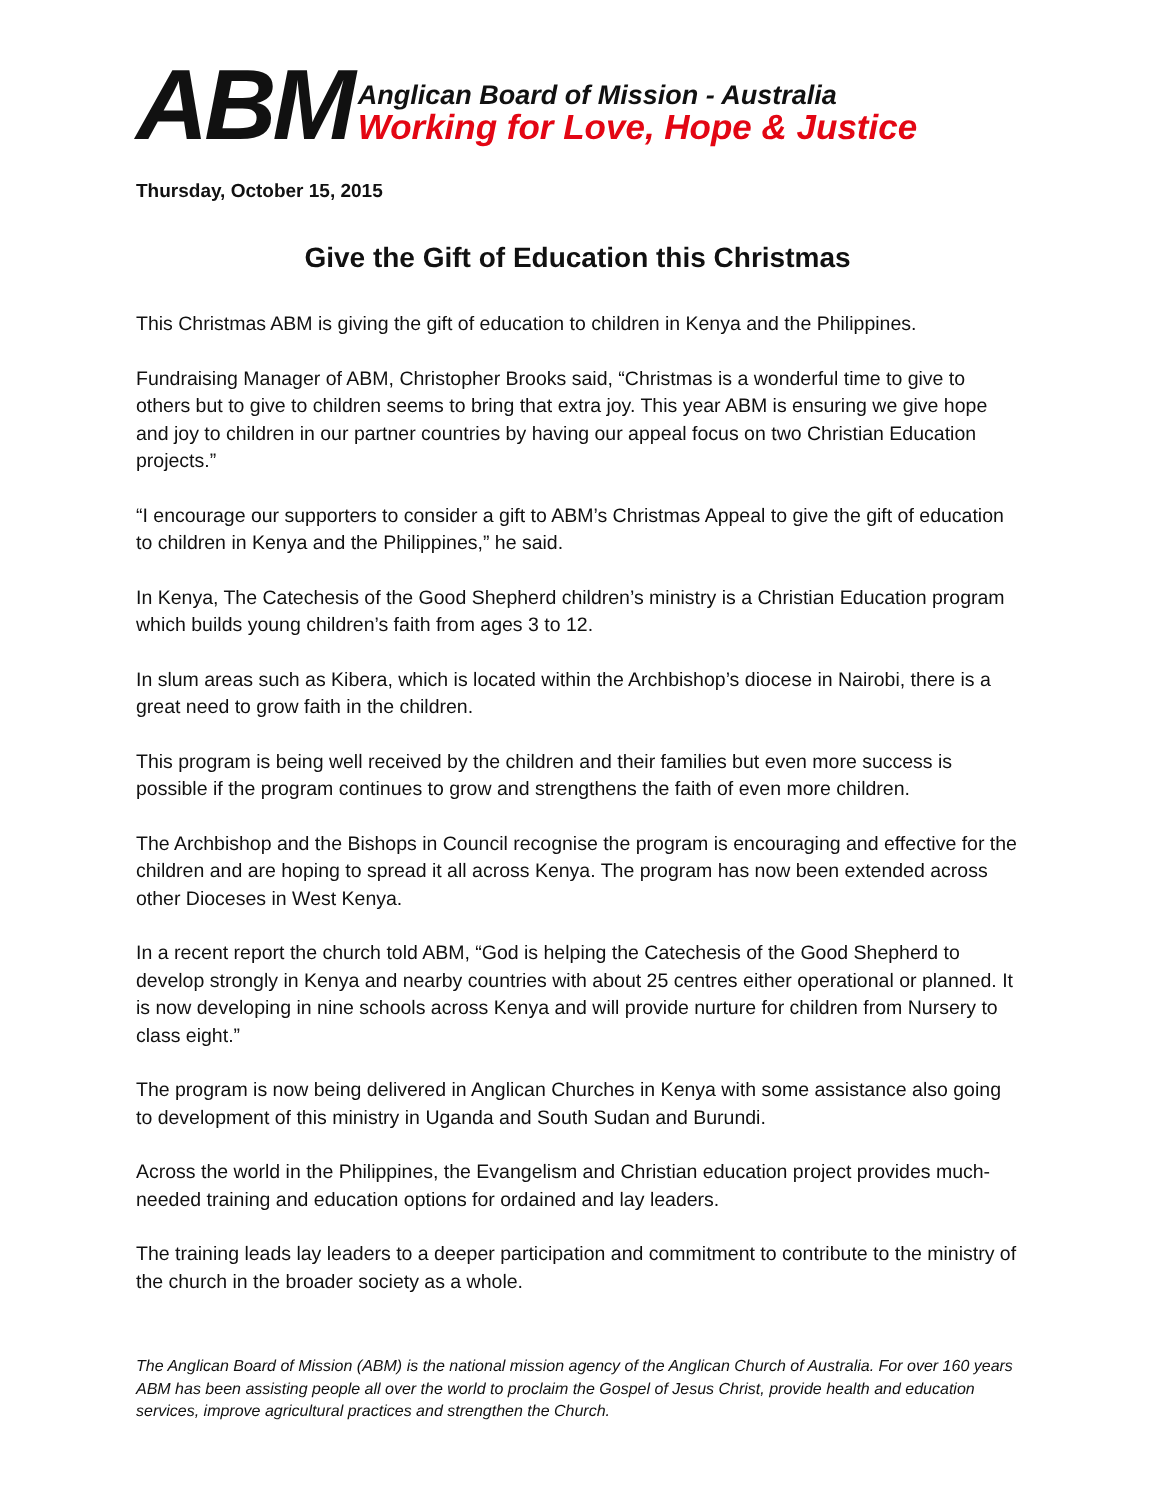ABM
Anglican Board of Mission - Australia
Working for Love, Hope & Justice
Thursday, October 15, 2015
Give the Gift of Education this Christmas
This Christmas ABM is giving the gift of education to children in Kenya and the Philippines.
Fundraising Manager of ABM, Christopher Brooks said, “Christmas is a wonderful time to give to others but to give to children seems to bring that extra joy. This year ABM is ensuring we give hope and joy to children in our partner countries by having our appeal focus on two Christian Education projects.”
“I encourage our supporters to consider a gift to ABM’s Christmas Appeal to give the gift of education to children in Kenya and the Philippines,” he said.
In Kenya, The Catechesis of the Good Shepherd children’s ministry is a Christian Education program which builds young children’s faith from ages 3 to 12.
In slum areas such as Kibera, which is located within the Archbishop’s diocese in Nairobi, there is a great need to grow faith in the children.
This program is being well received by the children and their families but even more success is possible if the program continues to grow and strengthens the faith of even more children.
The Archbishop and the Bishops in Council recognise the program is encouraging and effective for the children and are hoping to spread it all across Kenya. The program has now been extended across other Dioceses in West Kenya.
In a recent report the church told ABM, “God is helping the Catechesis of the Good Shepherd to develop strongly in Kenya and nearby countries with about 25 centres either operational or planned. It is now developing in nine schools across Kenya and will provide nurture for children from Nursery to class eight.”
The program is now being delivered in Anglican Churches in Kenya with some assistance also going to development of this ministry in Uganda and South Sudan and Burundi.
Across the world in the Philippines, the Evangelism and Christian education project provides much-needed training and education options for ordained and lay leaders.
The training leads lay leaders to a deeper participation and commitment to contribute to the ministry of the church in the broader society as a whole.
The Anglican Board of Mission (ABM) is the national mission agency of the Anglican Church of Australia. For over 160 years ABM has been assisting people all over the world to proclaim the Gospel of Jesus Christ, provide health and education services, improve agricultural practices and strengthen the Church.